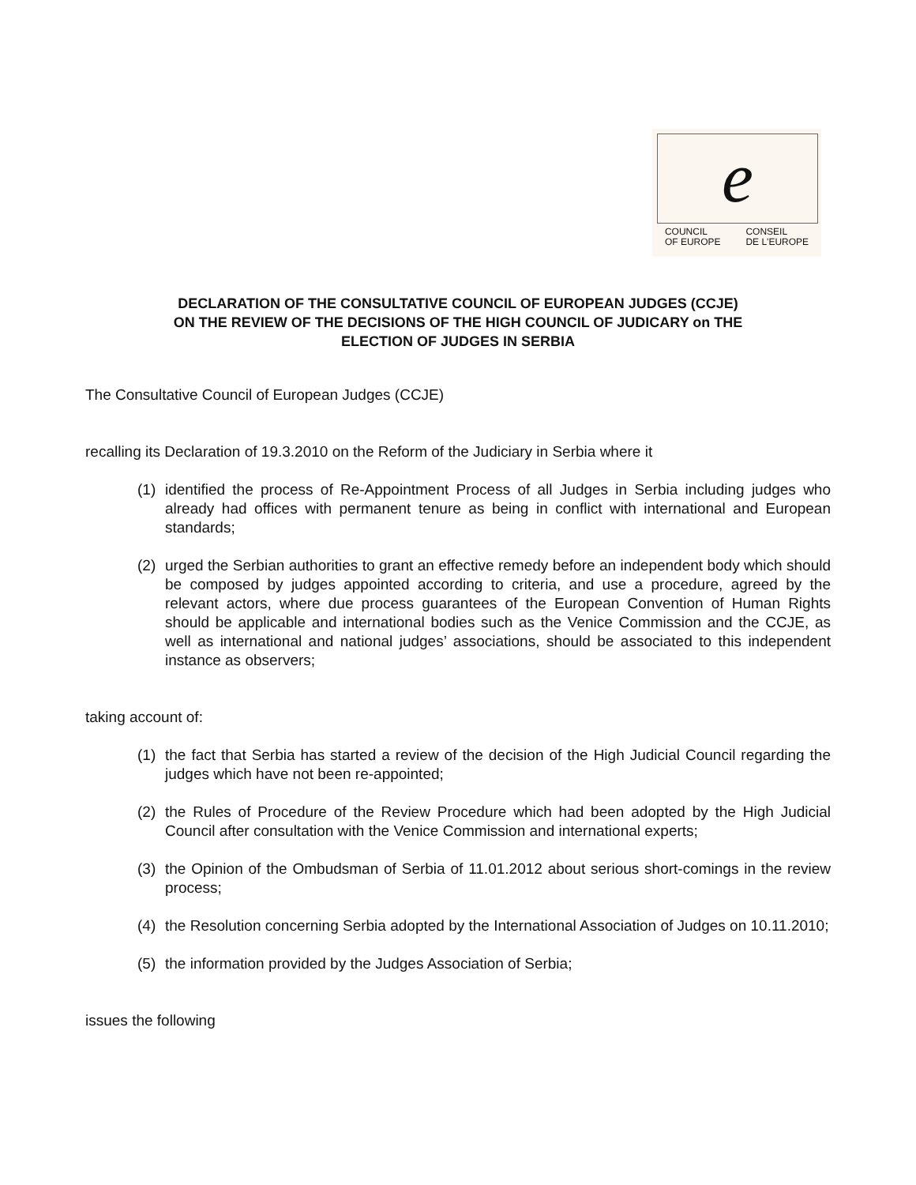e
COUNCIL
OF EUROPE
CONSEIL
DE L'EUROPE
DECLARATION OF THE CONSULTATIVE COUNCIL OF EUROPEAN JUDGES (CCJE)
ON THE REVIEW OF THE DECISIONS OF THE HIGH COUNCIL OF JUDICARY on THE
ELECTION OF JUDGES IN SERBIA
The Consultative Council of European Judges (CCJE)
recalling its Declaration of 19.3.2010 on the Reform of the Judiciary in Serbia where it
(1) identified the process of Re-Appointment Process of all Judges in Serbia including judges who already had offices with permanent tenure as being in conflict with international and European standards;
(2) urged the Serbian authorities to grant an effective remedy before an independent body which should be composed by judges appointed according to criteria, and use a procedure, agreed by the relevant actors, where due process guarantees of the European Convention of Human Rights should be applicable and international bodies such as the Venice Commission and the CCJE, as well as international and national judges’ associations, should be associated to this independent instance as observers;
taking account of:
(1) the fact that Serbia has started a review of the decision of the High Judicial Council regarding the judges which have not been re-appointed;
(2) the Rules of Procedure of the Review Procedure which had been adopted by the High Judicial Council after consultation with the Venice Commission and international experts;
(3) the Opinion of the Ombudsman of Serbia of 11.01.2012 about serious short-comings in the review process;
(4) the Resolution concerning Serbia adopted by the International Association of Judges on 10.11.2010;
(5) the information provided by the Judges Association of Serbia;
issues the following